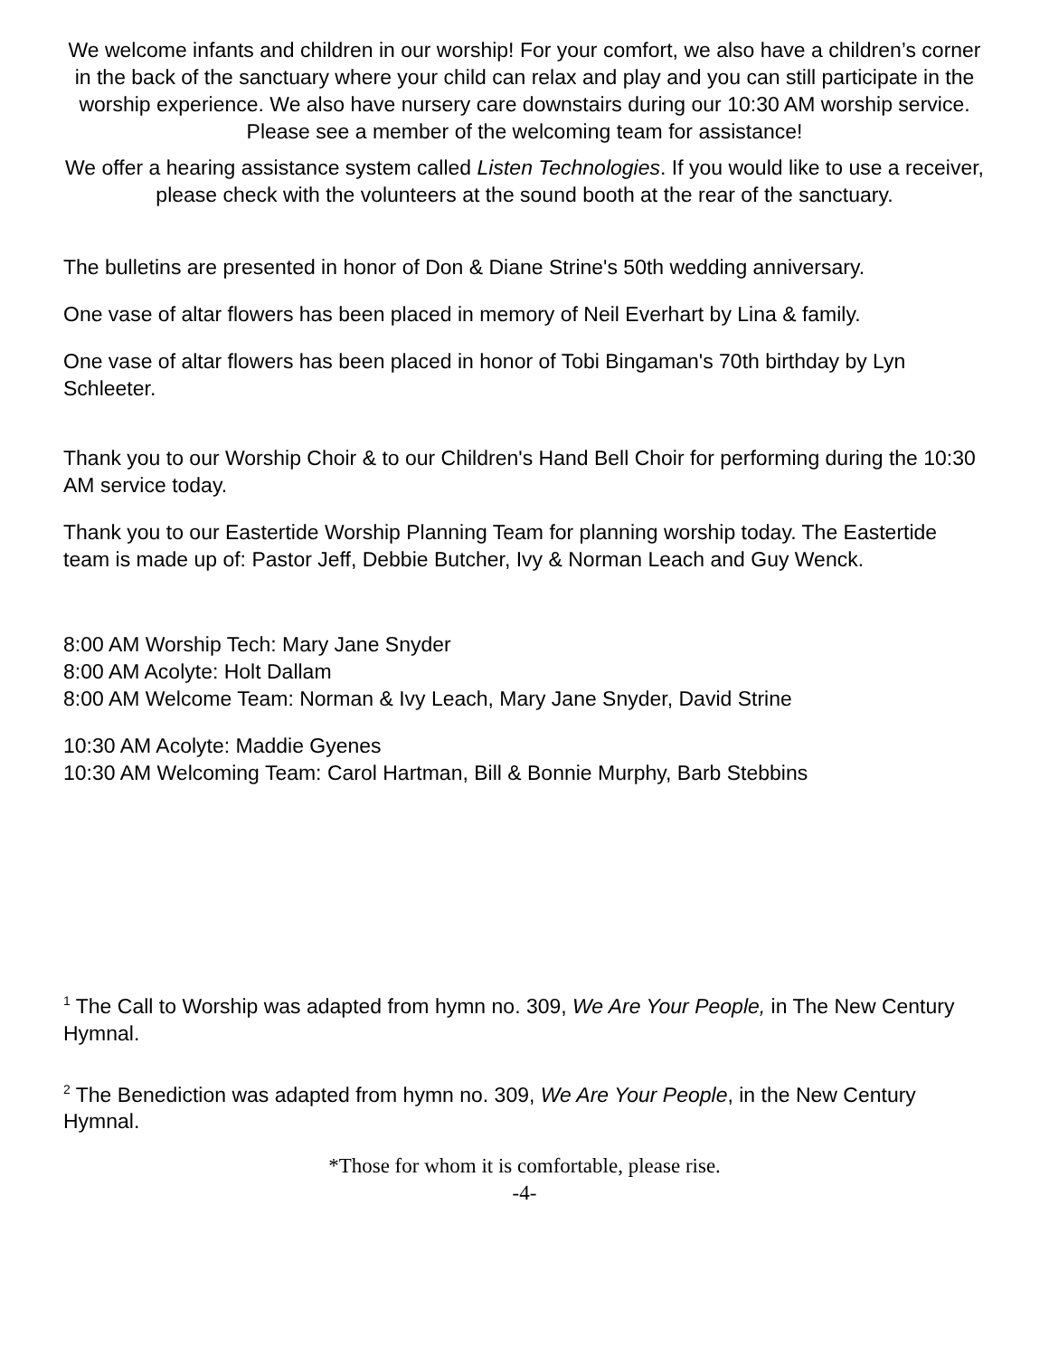We welcome infants and children in our worship! For your comfort, we also have a children’s corner in the back of the sanctuary where your child can relax and play and you can still participate in the worship experience. We also have nursery care downstairs during our 10:30 AM worship service. Please see a member of the welcoming team for assistance!
We offer a hearing assistance system called Listen Technologies. If you would like to use a receiver, please check with the volunteers at the sound booth at the rear of the sanctuary.
The bulletins are presented in honor of Don & Diane Strine's 50th wedding anniversary.
One vase of altar flowers has been placed in memory of Neil Everhart by Lina & family.
One vase of altar flowers has been placed in honor of Tobi Bingaman's 70th birthday by Lyn Schleeter.
Thank you to our Worship Choir & to our Children's Hand Bell Choir for performing during the 10:30 AM service today.
Thank you to our Eastertide Worship Planning Team for planning worship today. The Eastertide team is made up of: Pastor Jeff, Debbie Butcher, Ivy & Norman Leach and Guy Wenck.
8:00 AM Worship Tech: Mary Jane Snyder
8:00 AM Acolyte: Holt Dallam
8:00 AM Welcome Team: Norman & Ivy Leach, Mary Jane Snyder, David Strine
10:30 AM Acolyte: Maddie Gyenes
10:30 AM Welcoming Team: Carol Hartman, Bill & Bonnie Murphy, Barb Stebbins
<sup>1</sup> The Call to Worship was adapted from hymn no. 309, We Are Your People, in The New Century Hymnal.
<sup>2</sup> The Benediction was adapted from hymn no. 309, We Are Your People, in the New Century Hymnal.
*Those for whom it is comfortable, please rise.
-4-